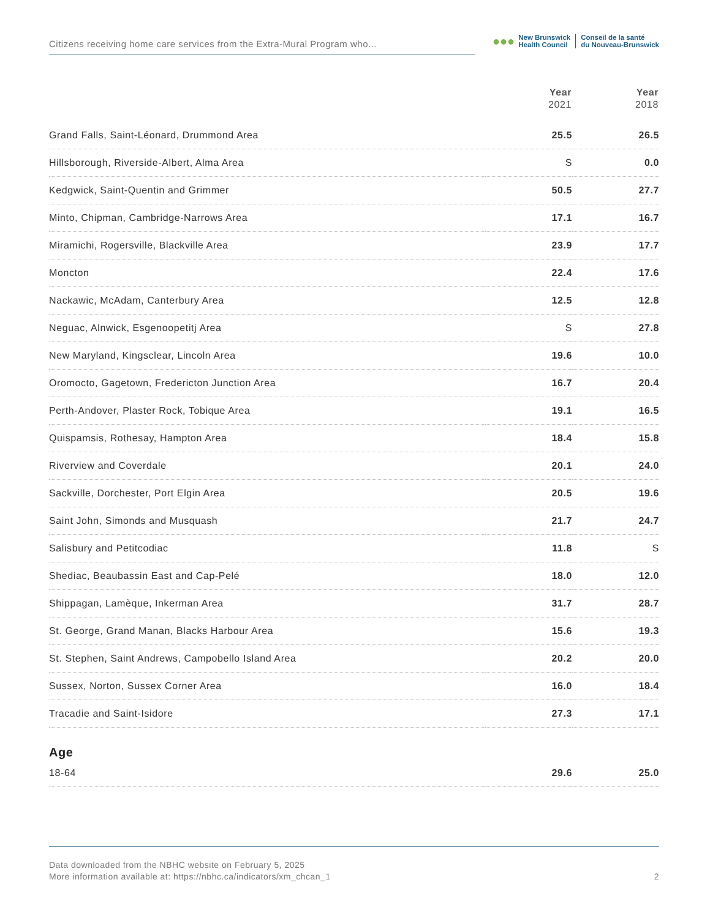Citizens receiving home care services from the Extra-Mural Program who...
●●●
New Brunswick
Health Council
Conseil de la santé
du Nouveau-Brunswick
| | Year 2021 | Year 2018 |
| --- | --- | --- |
| Grand Falls, Saint-Léonard, Drummond Area | 25.5 | 26.5 |
| Hillsborough, Riverside-Albert, Alma Area | S | 0.0 |
| Kedgwick, Saint-Quentin and Grimmer | 50.5 | 27.7 |
| Minto, Chipman, Cambridge-Narrows Area | 17.1 | 16.7 |
| Miramichi, Rogersville, Blackville Area | 23.9 | 17.7 |
| Moncton | 22.4 | 17.6 |
| Nackawic, McAdam, Canterbury Area | 12.5 | 12.8 |
| Neguac, Alnwick, Esgenoopetitj Area | S | 27.8 |
| New Maryland, Kingsclear, Lincoln Area | 19.6 | 10.0 |
| Oromocto, Gagetown, Fredericton Junction Area | 16.7 | 20.4 |
| Perth-Andover, Plaster Rock, Tobique Area | 19.1 | 16.5 |
| Quispamsis, Rothesay, Hampton Area | 18.4 | 15.8 |
| Riverview and Coverdale | 20.1 | 24.0 |
| Sackville, Dorchester, Port Elgin Area | 20.5 | 19.6 |
| Saint John, Simonds and Musquash | 21.7 | 24.7 |
| Salisbury and Petitcodiac | 11.8 | S |
| Shediac, Beaubassin East and Cap-Pelé | 18.0 | 12.0 |
| Shippagan, Lamèque, Inkerman Area | 31.7 | 28.7 |
| St. George, Grand Manan, Blacks Harbour Area | 15.6 | 19.3 |
| St. Stephen, Saint Andrews, Campobello Island Area | 20.2 | 20.0 |
| Sussex, Norton, Sussex Corner Area | 16.0 | 18.4 |
| Tracadie and Saint-Isidore | 27.3 | 17.1 |
| Age | | |
| 18-64 | 29.6 | 25.0 |
Data downloaded from the NBHC website on February 5, 2025
More information available at: https://nbhc.ca/indicators/xm_chcan_1
2